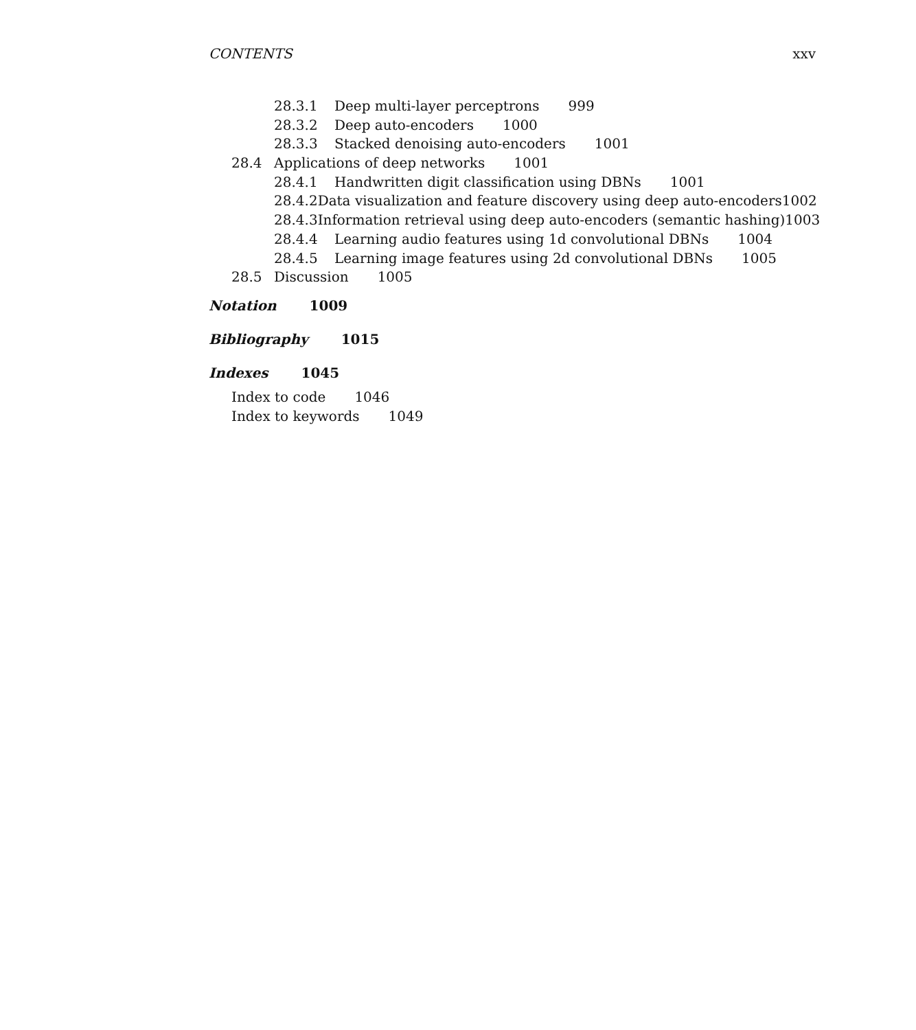CONTENTS xxv
28.3.1 Deep multi-layer perceptrons 999
28.3.2 Deep auto-encoders 1000
28.3.3 Stacked denoising auto-encoders 1001
28.4 Applications of deep networks 1001
28.4.1 Handwritten digit classification using DBNs 1001
28.4.2 Data visualization and feature discovery using deep auto-encoders 1002
28.4.3 Information retrieval using deep auto-encoders (semantic hashing) 1003
28.4.4 Learning audio features using 1d convolutional DBNs 1004
28.4.5 Learning image features using 2d convolutional DBNs 1005
28.5 Discussion 1005
Notation 1009
Bibliography 1015
Indexes 1045
Index to code 1046
Index to keywords 1049